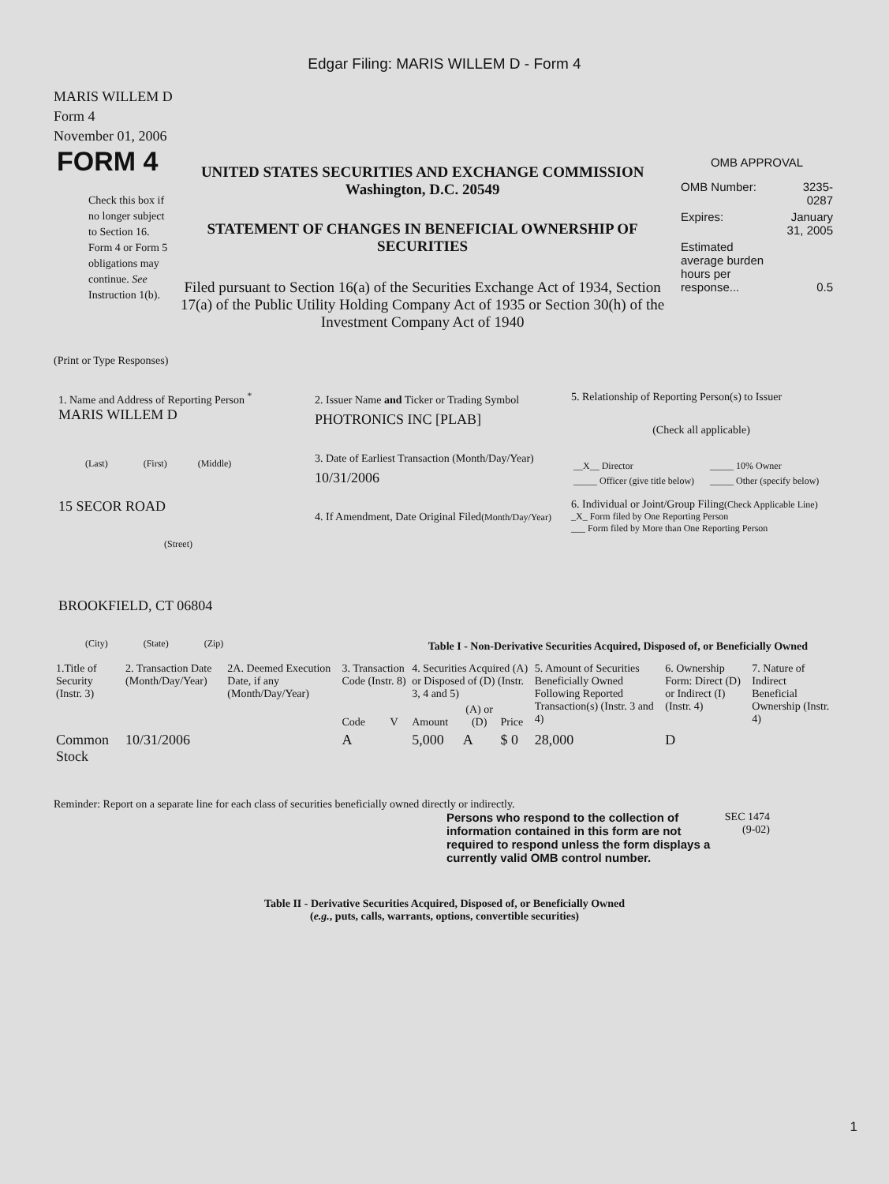Edgar Filing: MARIS WILLEM D - Form 4
MARIS WILLEM D
Form 4
November 01, 2006
FORM 4
Check this box if no longer subject to Section 16. Form 4 or Form 5 obligations may continue. See Instruction 1(b).
UNITED STATES SECURITIES AND EXCHANGE COMMISSION
Washington, D.C. 20549
STATEMENT OF CHANGES IN BENEFICIAL OWNERSHIP OF SECURITIES
Filed pursuant to Section 16(a) of the Securities Exchange Act of 1934, Section 17(a) of the Public Utility Holding Company Act of 1935 or Section 30(h) of the Investment Company Act of 1940
OMB APPROVAL
| OMB Number: | 3235-0287 |
| Expires: | January 31, 2005 |
| Estimated average burden hours per response... | 0.5 |
(Print or Type Responses)
1. Name and Address of Reporting Person <sup>*</sup>
MARIS WILLEM D
(Last) (First) (Middle)
15 SECOR ROAD
(Street)
BROOKFIELD, CT 06804
(City) (State) (Zip)
2. Issuer Name and Ticker or Trading Symbol
PHOTRONICS INC [PLAB]
3. Date of Earliest Transaction (Month/Day/Year)
10/31/2006
4. If Amendment, Date Original Filed(Month/Day/Year)
5. Relationship of Reporting Person(s) to Issuer
(Check all applicable)
| __X__ Director | _____ 10% Owner |
| _____ Officer (give title below) | _____ Other (specify below) |
6. Individual or Joint/Group Filing(Check Applicable Line)
_X_ Form filed by One Reporting Person
___ Form filed by More than One Reporting Person
Table I - Non-Derivative Securities Acquired, Disposed of, or Beneficially Owned
| 1.Title of Security (Instr. 3) | 2. Transaction Date (Month/Day/Year) | 2A. Deemed Execution Date, if any (Month/Day/Year) | 3. Transaction Code (Instr. 8) | | 4. Securities Acquired (A) or Disposed of (D) (Instr. 3, 4 and 5) | | | 5. Amount of Securities Beneficially Owned Following Reported Transaction(s) (Instr. 3 and 4) | 6. Ownership Form: Direct (D) or Indirect (I) (Instr. 4) | 7. Nature of Indirect Beneficial Ownership (Instr. 4) |
| --- | --- | --- | --- | --- | --- | --- | --- | --- | --- | --- |
| | | | Code | V | Amount | (A) or (D) | Price | | | |
| Common Stock | 10/31/2006 | | A | | 5,000 | A | $ 0 | 28,000 | D | |
Reminder: Report on a separate line for each class of securities beneficially owned directly or indirectly.
Persons who respond to the collection of information contained in this form are not required to respond unless the form displays a currently valid OMB control number.
SEC 1474 (9-02)
Table II - Derivative Securities Acquired, Disposed of, or Beneficially Owned
(e.g., puts, calls, warrants, options, convertible securities)
1